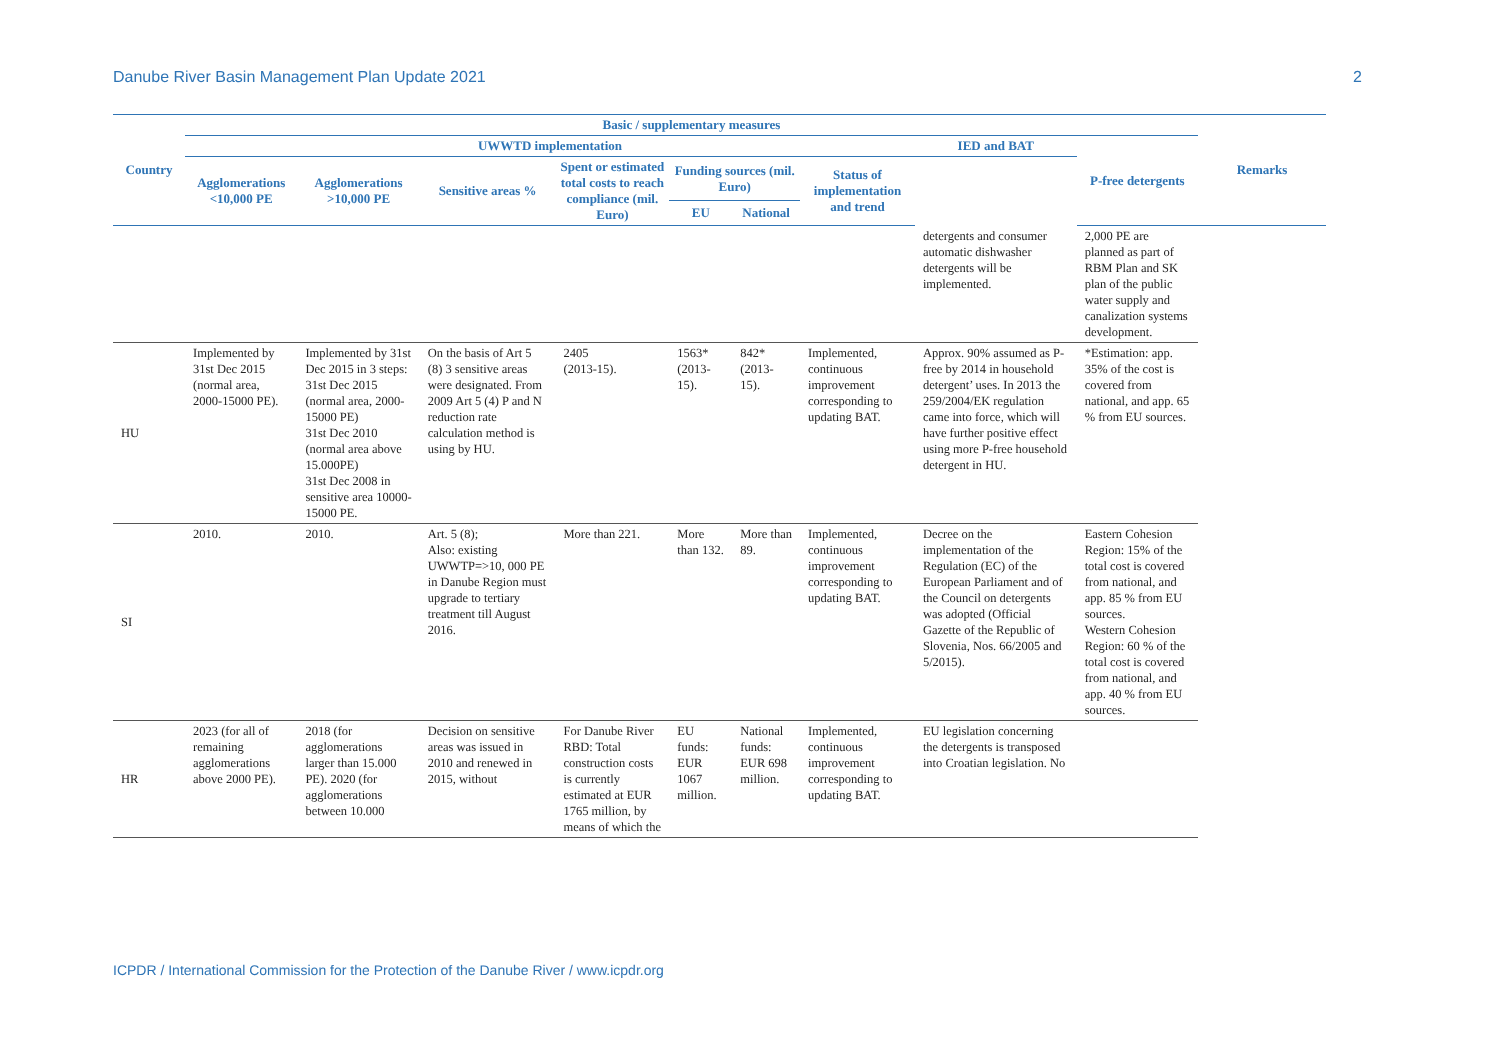Danube River Basin Management Plan Update 2021 2
| Country | Basic / supplementary measures | | | | | | | | | Remarks |
| --- | --- | --- | --- | --- | --- | --- | --- | --- | --- | --- |
| | UWWTD implementation | | | | | | | IED and BAT | P-free detergents | |
| | Agglomerations <10,000 PE | Agglomerations >10,000 PE | Sensitive areas % | Spent or estimated total costs to reach compliance (mil. Euro) | Funding sources (mil. Euro) | | Status of implementation and trend | | | |
| | | | | | EU | National | | | | |
| | | | | | | | | detergents and consumer automatic dishwasher detergents will be implemented. | 2,000 PE are planned as part of RBM Plan and SK plan of the public water supply and canalization systems development. | |
| HU | Implemented by 31st Dec 2015 (normal area, 2000-15000 PE). | Implemented by 31st Dec 2015 in 3 steps: 31st Dec 2015 (normal area, 2000-15000 PE) 31st Dec 2010 (normal area above 15.000PE) 31st Dec 2008 in sensitive area 10000-15000 PE. | On the basis of Art 5 (8) 3 sensitive areas were designated. From 2009 Art 5 (4) P and N reduction rate calculation method is using by HU. | 2405 (2013-15). | 1563* (2013-15). | 842* (2013-15). | Implemented, continuous improvement corresponding to updating BAT. | Approx. 90% assumed as P-free by 2014 in household detergent’ uses. In 2013 the 259/2004/EK regulation came into force, which will have further positive effect using more P-free household detergent in HU. | *Estimation: app. 35% of the cost is covered from national, and app. 65 % from EU sources. | |
| SI | 2010. | 2010. | Art. 5 (8); Also: existing UWWTP=>10, 000 PE in Danube Region must upgrade to tertiary treatment till August 2016. | More than 221. | More than 132. | More than 89. | Implemented, continuous improvement corresponding to updating BAT. | Decree on the implementation of the Regulation (EC) of the European Parliament and of the Council on detergents was adopted (Official Gazette of the Republic of Slovenia, Nos. 66/2005 and 5/2015). | Eastern Cohesion Region: 15% of the total cost is covered from national, and app. 85 % from EU sources. Western Cohesion Region: 60 % of the total cost is covered from national, and app. 40 % from EU sources. | |
| HR | 2023 (for all of remaining agglomerations above 2000 PE). | 2018 (for agglomerations larger than 15.000 PE). 2020 (for agglomerations between 10.000 | Decision on sensitive areas was issued in 2010 and renewed in 2015, without | For Danube River RBD: Total construction costs is currently estimated at EUR 1765 million, by means of which the | EU funds: EUR 1067 million. | National funds: EUR 698 million. | Implemented, continuous improvement corresponding to updating BAT. | EU legislation concerning the detergents is transposed into Croatian legislation. No | | |
ICPDR / International Commission for the Protection of the Danube River / www.icpdr.org